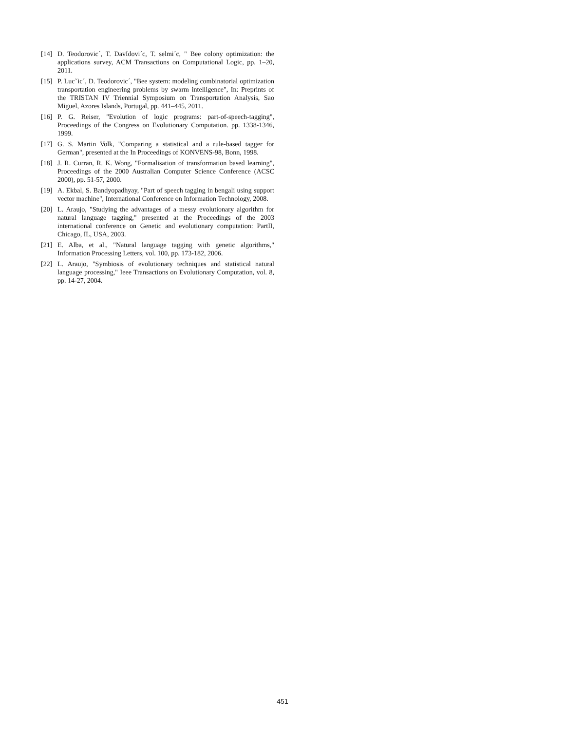[14] D. Teodorovic´, T. DavIdovi´c, T. selmi´c, " Bee colony optimization: the applications survey, ACM Transactions on Computational Logic, pp. 1–20, 2011.
[15] P. Lucˇic´, D. Teodorovic´, "Bee system: modeling combinatorial optimization transportation engineering problems by swarm intelligence", In: Preprints of the TRISTAN IV Triennial Symposium on Transportation Analysis, Sao Miguel, Azores Islands, Portugal, pp. 441–445, 2011.
[16] P. G. Reiser, "Evolution of logic programs: part-of-speech-tagging", Proceedings of the Congress on Evolutionary Computation. pp. 1338-1346, 1999.
[17] G. S. Martin Volk, "Comparing a statistical and a rule-based tagger for German", presented at the In Proceedings of KONVENS-98, Bonn, 1998.
[18] J. R. Curran, R. K. Wong, "Formalisation of transformation based learning", Proceedings of the 2000 Australian Computer Science Conference (ACSC 2000), pp. 51-57, 2000.
[19] A. Ekbal, S. Bandyopadhyay, "Part of speech tagging in bengali using support vector machine", International Conference on Information Technology, 2008.
[20] L. Araujo, "Studying the advantages of a messy evolutionary algorithm for natural language tagging," presented at the Proceedings of the 2003 international conference on Genetic and evolutionary computation: PartII, Chicago, IL, USA, 2003.
[21] E. Alba, et al., "Natural language tagging with genetic algorithms," Information Processing Letters, vol. 100, pp. 173-182, 2006.
[22] L. Araujo, "Symbiosis of evolutionary techniques and statistical natural language processing," Ieee Transactions on Evolutionary Computation, vol. 8, pp. 14-27, 2004.
451